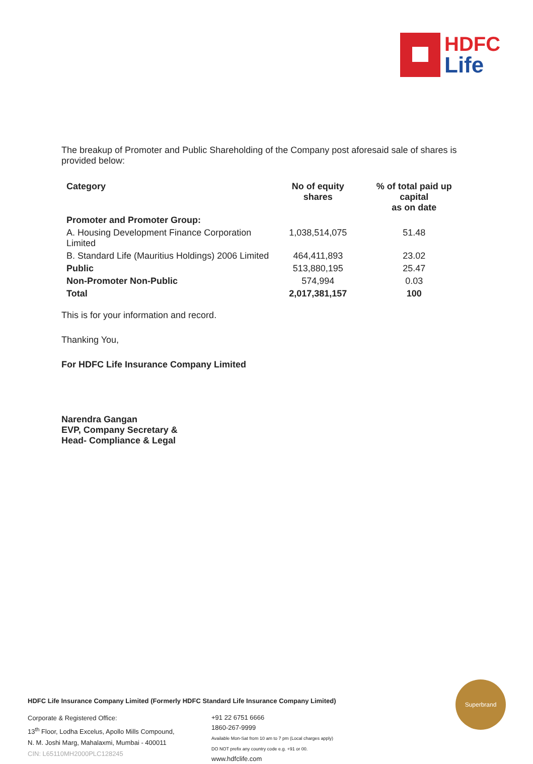HDFC
Life
The breakup of Promoter and Public Shareholding of the Company post aforesaid sale of shares is provided below:
| Category | No of equity shares | % of total paid up capital as on date |
| --- | --- | --- |
| Promoter and Promoter Group: | | |
| A. Housing Development Finance Corporation Limited | 1,038,514,075 | 51.48 |
| B. Standard Life (Mauritius Holdings) 2006 Limited | 464,411,893 | 23.02 |
| Public | 513,880,195 | 25.47 |
| Non-Promoter Non-Public | 574,994 | 0.03 |
| Total | 2,017,381,157 | 100 |
This is for your information and record.
Thanking You,
For HDFC Life Insurance Company Limited
Narendra Gangan
EVP, Company Secretary &
Head- Compliance & Legal
HDFC Life Insurance Company Limited (Formerly HDFC Standard Life Insurance Company Limited)
Corporate & Registered Office:
13<sup>th</sup> Floor, Lodha Excelus, Apollo Mills Compound,
N. M. Joshi Marg, Mahalaxmi, Mumbai - 400011
CIN: L65110MH2000PLC128245
+91 22 6751 6666
1860-267-9999
Available Mon-Sat from 10 am to 7 pm (Local charges apply)
DO NOT prefix any country code e.g. +91 or 00.
www.hdfclife.com
Superbrand